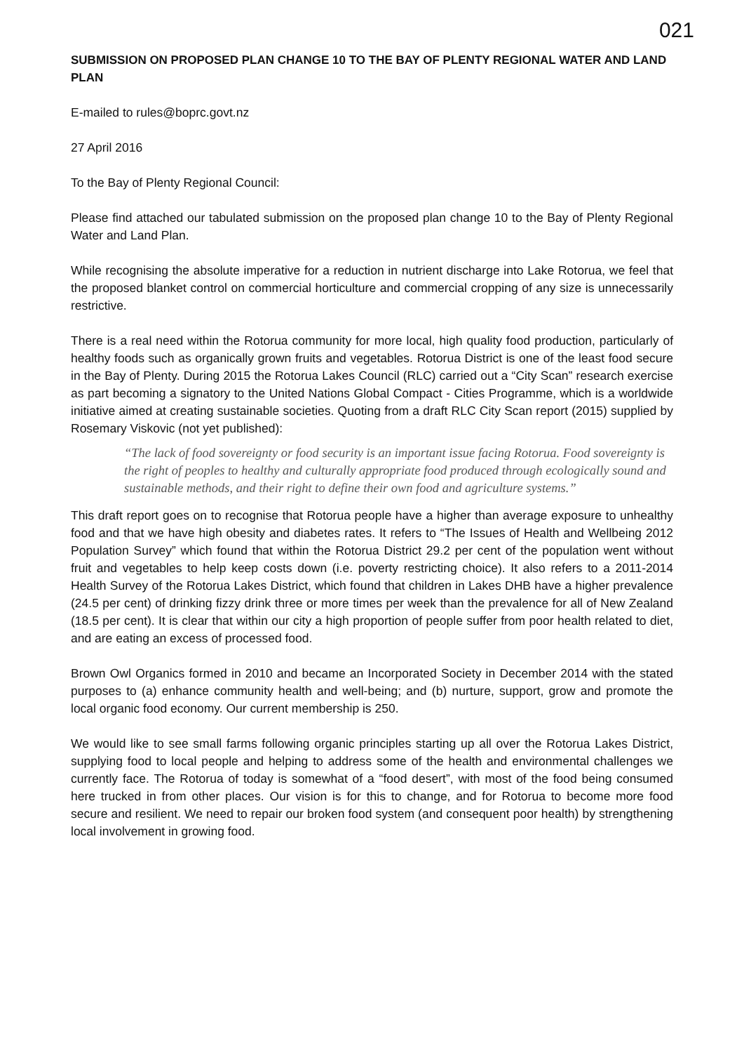021
SUBMISSION ON PROPOSED PLAN CHANGE 10 TO THE BAY OF PLENTY REGIONAL WATER AND LAND PLAN
E-mailed to rules@boprc.govt.nz
27 April 2016
To the Bay of Plenty Regional Council:
Please find attached our tabulated submission on the proposed plan change 10 to the Bay of Plenty Regional Water and Land Plan.
While recognising the absolute imperative for a reduction in nutrient discharge into Lake Rotorua, we feel that the proposed blanket control on commercial horticulture and commercial cropping of any size is unnecessarily restrictive.
There is a real need within the Rotorua community for more local, high quality food production, particularly of healthy foods such as organically grown fruits and vegetables. Rotorua District is one of the least food secure in the Bay of Plenty. During 2015 the Rotorua Lakes Council (RLC) carried out a “City Scan” research exercise as part becoming a signatory to the United Nations Global Compact - Cities Programme, which is a worldwide initiative aimed at creating sustainable societies. Quoting from a draft RLC City Scan report (2015) supplied by Rosemary Viskovic (not yet published):
“The lack of food sovereignty or food security is an important issue facing Rotorua. Food sovereignty is the right of peoples to healthy and culturally appropriate food produced through ecologically sound and sustainable methods, and their right to define their own food and agriculture systems.”
This draft report goes on to recognise that Rotorua people have a higher than average exposure to unhealthy food and that we have high obesity and diabetes rates. It refers to “The Issues of Health and Wellbeing 2012 Population Survey” which found that within the Rotorua District 29.2 per cent of the population went without fruit and vegetables to help keep costs down (i.e. poverty restricting choice). It also refers to a 2011-2014 Health Survey of the Rotorua Lakes District, which found that children in Lakes DHB have a higher prevalence (24.5 per cent) of drinking fizzy drink three or more times per week than the prevalence for all of New Zealand (18.5 per cent). It is clear that within our city a high proportion of people suffer from poor health related to diet, and are eating an excess of processed food.
Brown Owl Organics formed in 2010 and became an Incorporated Society in December 2014 with the stated purposes to (a) enhance community health and well-being; and (b) nurture, support, grow and promote the local organic food economy. Our current membership is 250.
We would like to see small farms following organic principles starting up all over the Rotorua Lakes District, supplying food to local people and helping to address some of the health and environmental challenges we currently face. The Rotorua of today is somewhat of a “food desert”, with most of the food being consumed here trucked in from other places. Our vision is for this to change, and for Rotorua to become more food secure and resilient. We need to repair our broken food system (and consequent poor health) by strengthening local involvement in growing food.